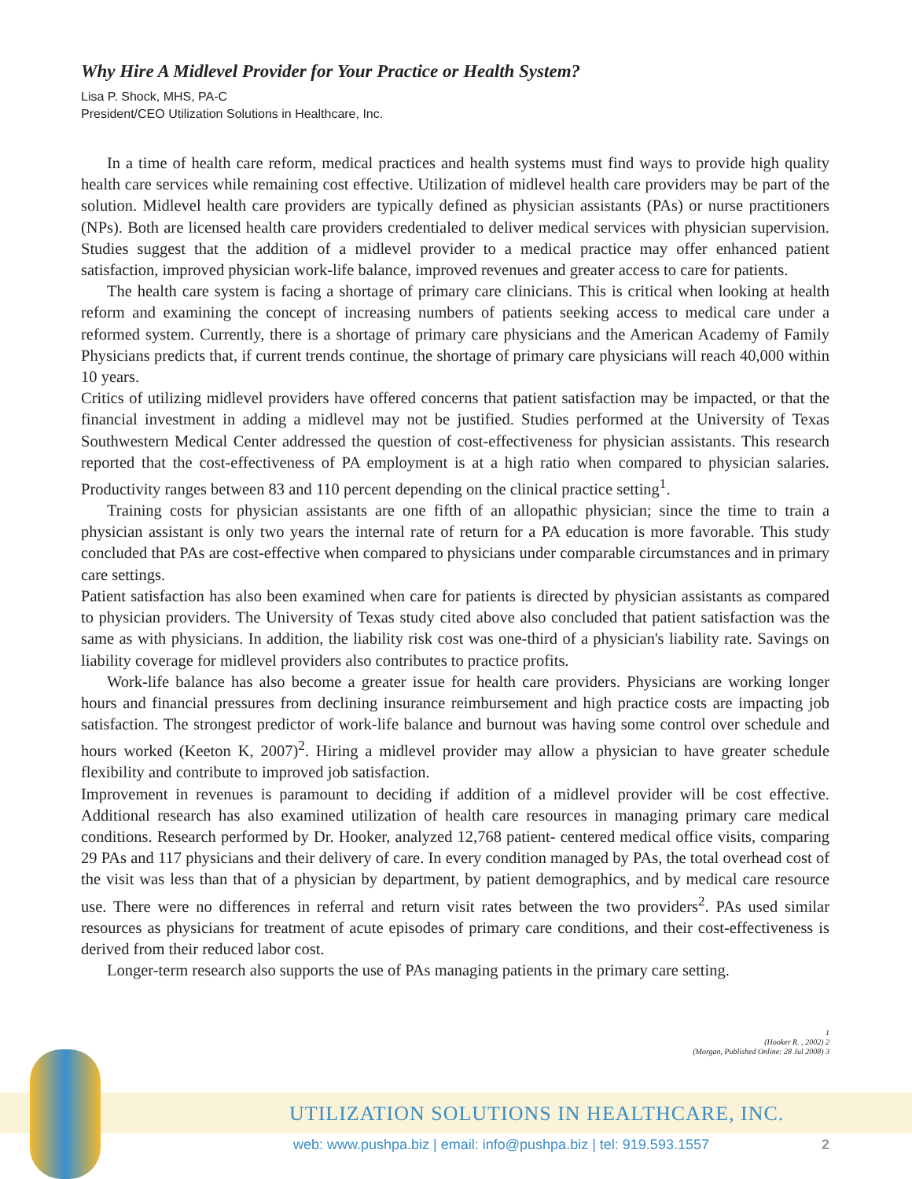Why Hire A Midlevel Provider for Your Practice or Health System?
Lisa P. Shock, MHS, PA-C
President/CEO Utilization Solutions in Healthcare, Inc.
In a time of health care reform, medical practices and health systems must find ways to provide high quality health care services while remaining cost effective. Utilization of midlevel health care providers may be part of the solution. Midlevel health care providers are typically defined as physician assistants (PAs) or nurse practitioners (NPs). Both are licensed health care providers credentialed to deliver medical services with physician supervision. Studies suggest that the addition of a midlevel provider to a medical practice may offer enhanced patient satisfaction, improved physician work-life balance, improved revenues and greater access to care for patients.
The health care system is facing a shortage of primary care clinicians. This is critical when looking at health reform and examining the concept of increasing numbers of patients seeking access to medical care under a reformed system. Currently, there is a shortage of primary care physicians and the American Academy of Family Physicians predicts that, if current trends continue, the shortage of primary care physicians will reach 40,000 within 10 years.
Critics of utilizing midlevel providers have offered concerns that patient satisfaction may be impacted, or that the financial investment in adding a midlevel may not be justified. Studies performed at the University of Texas Southwestern Medical Center addressed the question of cost-effectiveness for physician assistants. This research reported that the cost-effectiveness of PA employment is at a high ratio when compared to physician salaries. Productivity ranges between 83 and 110 percent depending on the clinical practice setting<sup>1</sup>.
Training costs for physician assistants are one fifth of an allopathic physician; since the time to train a physician assistant is only two years the internal rate of return for a PA education is more favorable. This study concluded that PAs are cost-effective when compared to physicians under comparable circumstances and in primary care settings.
Patient satisfaction has also been examined when care for patients is directed by physician assistants as compared to physician providers. The University of Texas study cited above also concluded that patient satisfaction was the same as with physicians. In addition, the liability risk cost was one-third of a physician's liability rate. Savings on liability coverage for midlevel providers also contributes to practice profits.
Work-life balance has also become a greater issue for health care providers. Physicians are working longer hours and financial pressures from declining insurance reimbursement and high practice costs are impacting job satisfaction. The strongest predictor of work-life balance and burnout was having some control over schedule and hours worked (Keeton K, 2007)<sup>2</sup>. Hiring a midlevel provider may allow a physician to have greater schedule flexibility and contribute to improved job satisfaction.
Improvement in revenues is paramount to deciding if addition of a midlevel provider will be cost effective. Additional research has also examined utilization of health care resources in managing primary care medical conditions. Research performed by Dr. Hooker, analyzed 12,768 patient- centered medical office visits, comparing 29 PAs and 117 physicians and their delivery of care. In every condition managed by PAs, the total overhead cost of the visit was less than that of a physician by department, by patient demographics, and by medical care resource use. There were no differences in referral and return visit rates between the two providers<sup>2</sup>. PAs used similar resources as physicians for treatment of acute episodes of primary care conditions, and their cost-effectiveness is derived from their reduced labor cost.
Longer-term research also supports the use of PAs managing patients in the primary care setting.
1
(Hooker R. , 2002) 2
(Morgan, Published Online: 28 Jul 2008) 3
UTILIZATION SOLUTIONS IN HEALTHCARE, INC.
web: www.pushpa.biz | email: info@pushpa.biz | tel: 919.593.1557
2